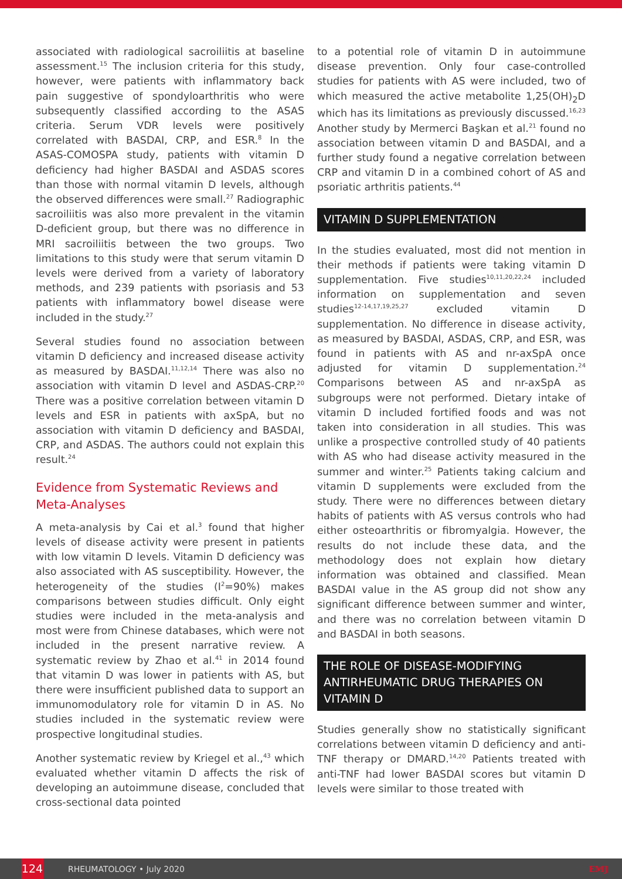associated with radiological sacroiliitis at baseline assessment.<sup>15</sup> The inclusion criteria for this study, however, were patients with inflammatory back pain suggestive of spondyloarthritis who were subsequently classified according to the ASAS criteria. Serum VDR levels were positively correlated with BASDAI, CRP, and ESR.<sup>8</sup> In the ASAS-COMOSPA study, patients with vitamin D deficiency had higher BASDAI and ASDAS scores than those with normal vitamin D levels, although the observed differences were small.<sup>27</sup> Radiographic sacroiliitis was also more prevalent in the vitamin D-deficient group, but there was no difference in MRI sacroiliitis between the two groups. Two limitations to this study were that serum vitamin D levels were derived from a variety of laboratory methods, and 239 patients with psoriasis and 53 patients with inflammatory bowel disease were included in the study.<sup>27</sup>
Several studies found no association between vitamin D deficiency and increased disease activity as measured by BASDAI.<sup>11,12,14</sup> There was also no association with vitamin D level and ASDAS-CRP.<sup>20</sup> There was a positive correlation between vitamin D levels and ESR in patients with axSpA, but no association with vitamin D deficiency and BASDAI, CRP, and ASDAS. The authors could not explain this result.<sup>24</sup>
Evidence from Systematic Reviews and Meta-Analyses
A meta-analysis by Cai et al.<sup>3</sup> found that higher levels of disease activity were present in patients with low vitamin D levels. Vitamin D deficiency was also associated with AS susceptibility. However, the heterogeneity of the studies (I<sup>2</sup>=90%) makes comparisons between studies difficult. Only eight studies were included in the meta-analysis and most were from Chinese databases, which were not included in the present narrative review. A systematic review by Zhao et al.<sup>41</sup> in 2014 found that vitamin D was lower in patients with AS, but there were insufficient published data to support an immunomodulatory role for vitamin D in AS. No studies included in the systematic review were prospective longitudinal studies.
Another systematic review by Kriegel et al.,<sup>43</sup> which evaluated whether vitamin D affects the risk of developing an autoimmune disease, concluded that cross-sectional data pointed
to a potential role of vitamin D in autoimmune disease prevention. Only four case-controlled studies for patients with AS were included, two of which measured the active metabolite 1,25(OH)<sub>2</sub>D which has its limitations as previously discussed.<sup>16,23</sup> Another study by Mermerci Başkan et al.<sup>21</sup> found no association between vitamin D and BASDAI, and a further study found a negative correlation between CRP and vitamin D in a combined cohort of AS and psoriatic arthritis patients.<sup>44</sup>
VITAMIN D SUPPLEMENTATION
In the studies evaluated, most did not mention in their methods if patients were taking vitamin D supplementation. Five studies<sup>10,11,20,22,24</sup> included information on supplementation and seven studies<sup>12-14,17,19,25,27</sup> excluded vitamin D supplementation. No difference in disease activity, as measured by BASDAI, ASDAS, CRP, and ESR, was found in patients with AS and nr-axSpA once adjusted for vitamin D supplementation.<sup>24</sup> Comparisons between AS and nr-axSpA as subgroups were not performed. Dietary intake of vitamin D included fortified foods and was not taken into consideration in all studies. This was unlike a prospective controlled study of 40 patients with AS who had disease activity measured in the summer and winter.<sup>25</sup> Patients taking calcium and vitamin D supplements were excluded from the study. There were no differences between dietary habits of patients with AS versus controls who had either osteoarthritis or fibromyalgia. However, the results do not include these data, and the methodology does not explain how dietary information was obtained and classified. Mean BASDAI value in the AS group did not show any significant difference between summer and winter, and there was no correlation between vitamin D and BASDAI in both seasons.
THE ROLE OF DISEASE-MODIFYING ANTIRHEUMATIC DRUG THERAPIES ON VITAMIN D
Studies generally show no statistically significant correlations between vitamin D deficiency and anti-TNF therapy or DMARD.<sup>14,20</sup> Patients treated with anti-TNF had lower BASDAI scores but vitamin D levels were similar to those treated with
124
RHEUMATOLOGY • July 2020 EMJ